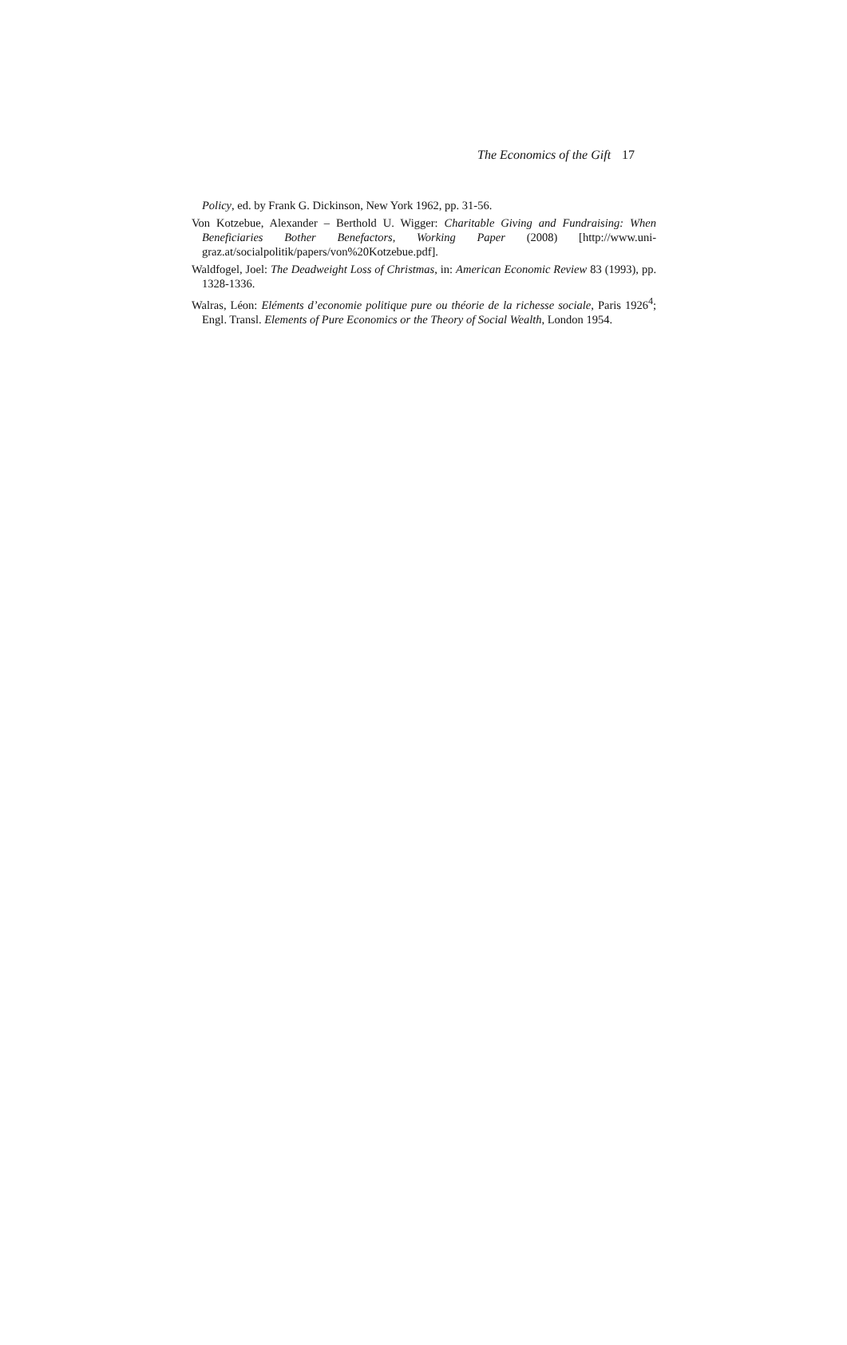The Economics of the Gift 17
Policy, ed. by Frank G. Dickinson, New York 1962, pp. 31-56.
Von Kotzebue, Alexander – Berthold U. Wigger: Charitable Giving and Fundraising: When Beneficiaries Bother Benefactors, Working Paper (2008) [http://www.uni-graz.at/socialpolitik/papers/von%20Kotzebue.pdf].
Waldfogel, Joel: The Deadweight Loss of Christmas, in: American Economic Review 83 (1993), pp. 1328-1336.
Walras, Léon: Eléments d’economie politique pure ou théorie de la richesse sociale, Paris 1926<sup>4</sup>; Engl. Transl. Elements of Pure Economics or the Theory of Social Wealth, London 1954.